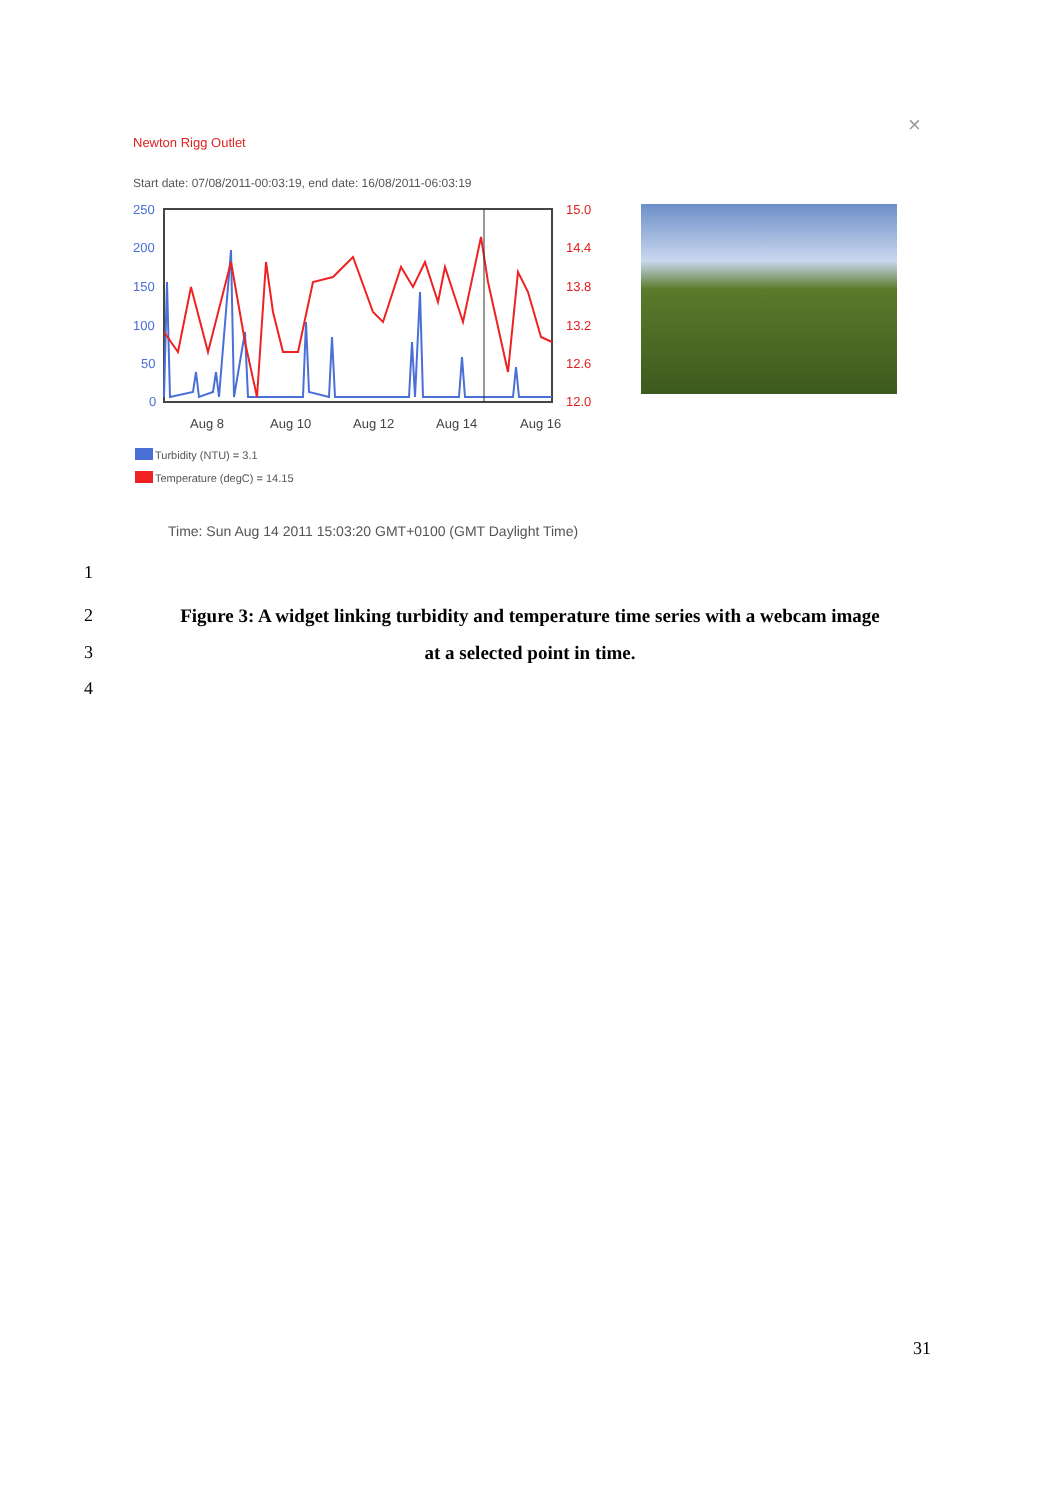Newton Rigg Outlet
×
Start date: 07/08/2011-00:03:19, end date: 16/08/2011-06:03:19
250
200
150
100
50
0
15.0
14.4
13.8
13.2
12.6
12.0
Aug 8
Aug 10
Aug 12
Aug 14
Aug 16
Turbidity (NTU) = 3.1
Temperature (degC) = 14.15
Time: Sun Aug 14 2011 15:03:20 GMT+0100 (GMT Daylight Time)
1
2
Figure 3: A widget linking turbidity and temperature time series with a webcam image
at a selected point in time.
3
4
31